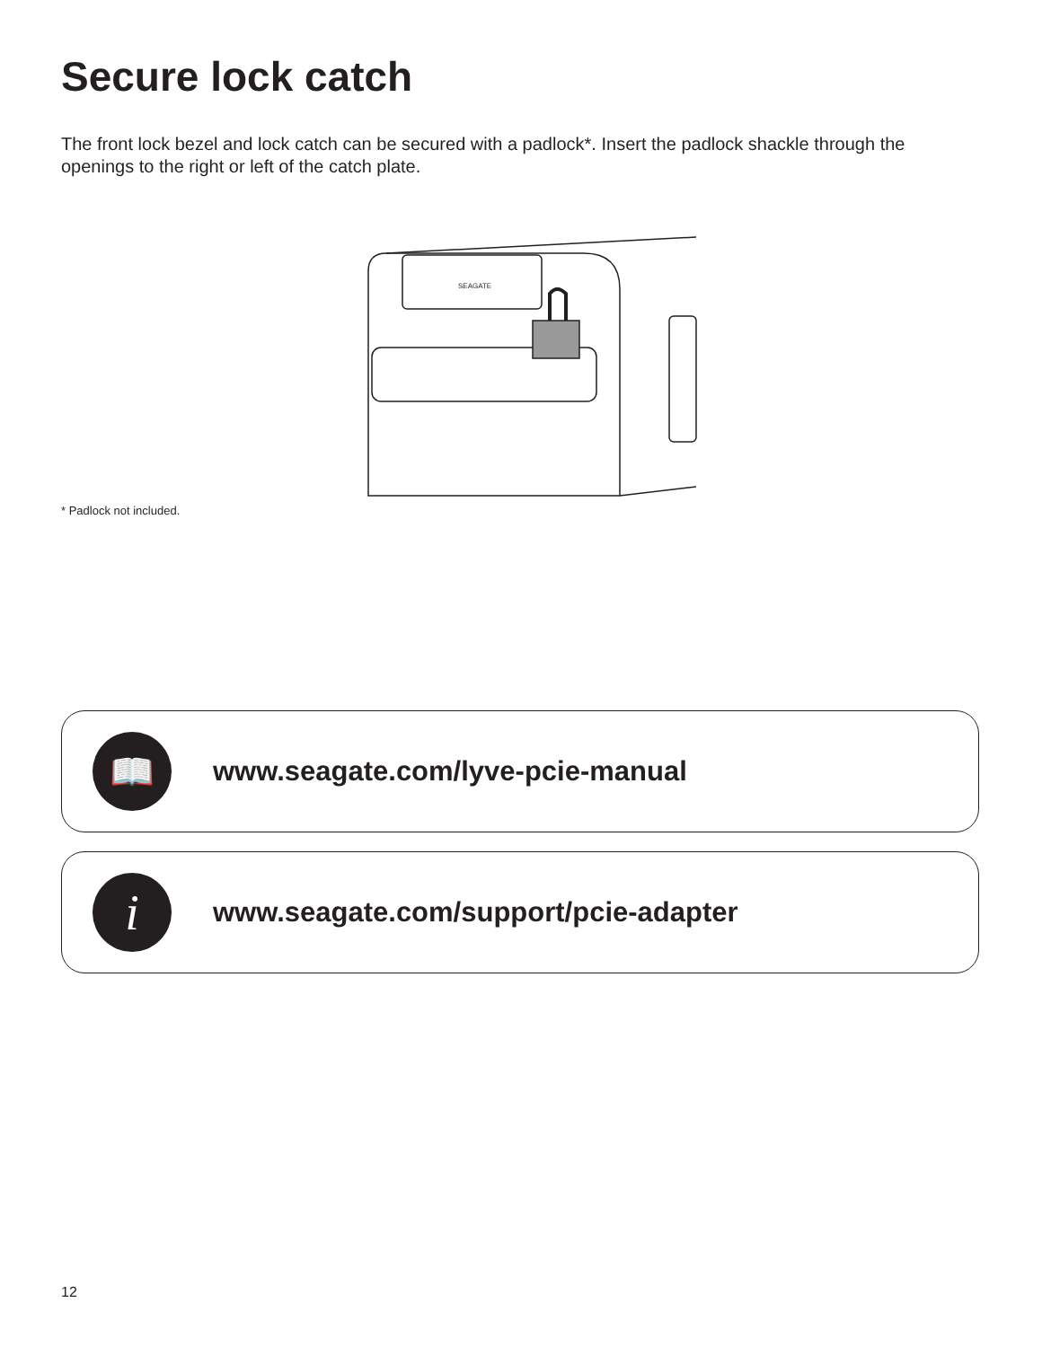Secure lock catch
The front lock bezel and lock catch can be secured with a padlock*. Insert the padlock shackle through the openings to the right or left of the catch plate.
SEAGATE
* Padlock not included.
📖
www.seagate.com/lyve-pcie-manual
i
www.seagate.com/support/pcie-adapter
12